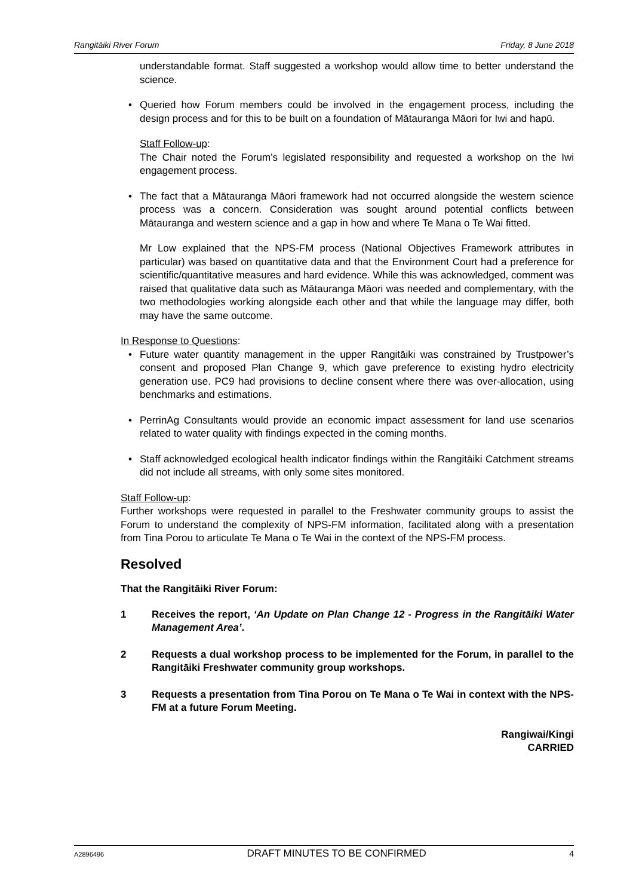Rangitāiki River Forum Friday, 8 June 2018
understandable format. Staff suggested a workshop would allow time to better understand the science.
• Queried how Forum members could be involved in the engagement process, including the design process and for this to be built on a foundation of Mātauranga Māori for Iwi and hapū.
Staff Follow-up:
The Chair noted the Forum’s legislated responsibility and requested a workshop on the Iwi engagement process.
• The fact that a Mātauranga Māori framework had not occurred alongside the western science process was a concern. Consideration was sought around potential conflicts between Mātauranga and western science and a gap in how and where Te Mana o Te Wai fitted.
Mr Low explained that the NPS-FM process (National Objectives Framework attributes in particular) was based on quantitative data and that the Environment Court had a preference for scientific/quantitative measures and hard evidence. While this was acknowledged, comment was raised that qualitative data such as Mātauranga Māori was needed and complementary, with the two methodologies working alongside each other and that while the language may differ, both may have the same outcome.
In Response to Questions:
• Future water quantity management in the upper Rangitāiki was constrained by Trustpower’s consent and proposed Plan Change 9, which gave preference to existing hydro electricity generation use. PC9 had provisions to decline consent where there was over-allocation, using benchmarks and estimations.
• PerrinAg Consultants would provide an economic impact assessment for land use scenarios related to water quality with findings expected in the coming months.
• Staff acknowledged ecological health indicator findings within the Rangitāiki Catchment streams did not include all streams, with only some sites monitored.
Staff Follow-up:
Further workshops were requested in parallel to the Freshwater community groups to assist the Forum to understand the complexity of NPS-FM information, facilitated along with a presentation from Tina Porou to articulate Te Mana o Te Wai in the context of the NPS-FM process.
Resolved
That the Rangitāiki River Forum:
1 Receives the report, ‘An Update on Plan Change 12 - Progress in the Rangitāiki Water Management Area’.
2 Requests a dual workshop process to be implemented for the Forum, in parallel to the Rangitāiki Freshwater community group workshops.
3 Requests a presentation from Tina Porou on Te Mana o Te Wai in context with the NPS-FM at a future Forum Meeting.
Rangiwai/Kingi
CARRIED
A2896496 DRAFT MINUTES TO BE CONFIRMED 4